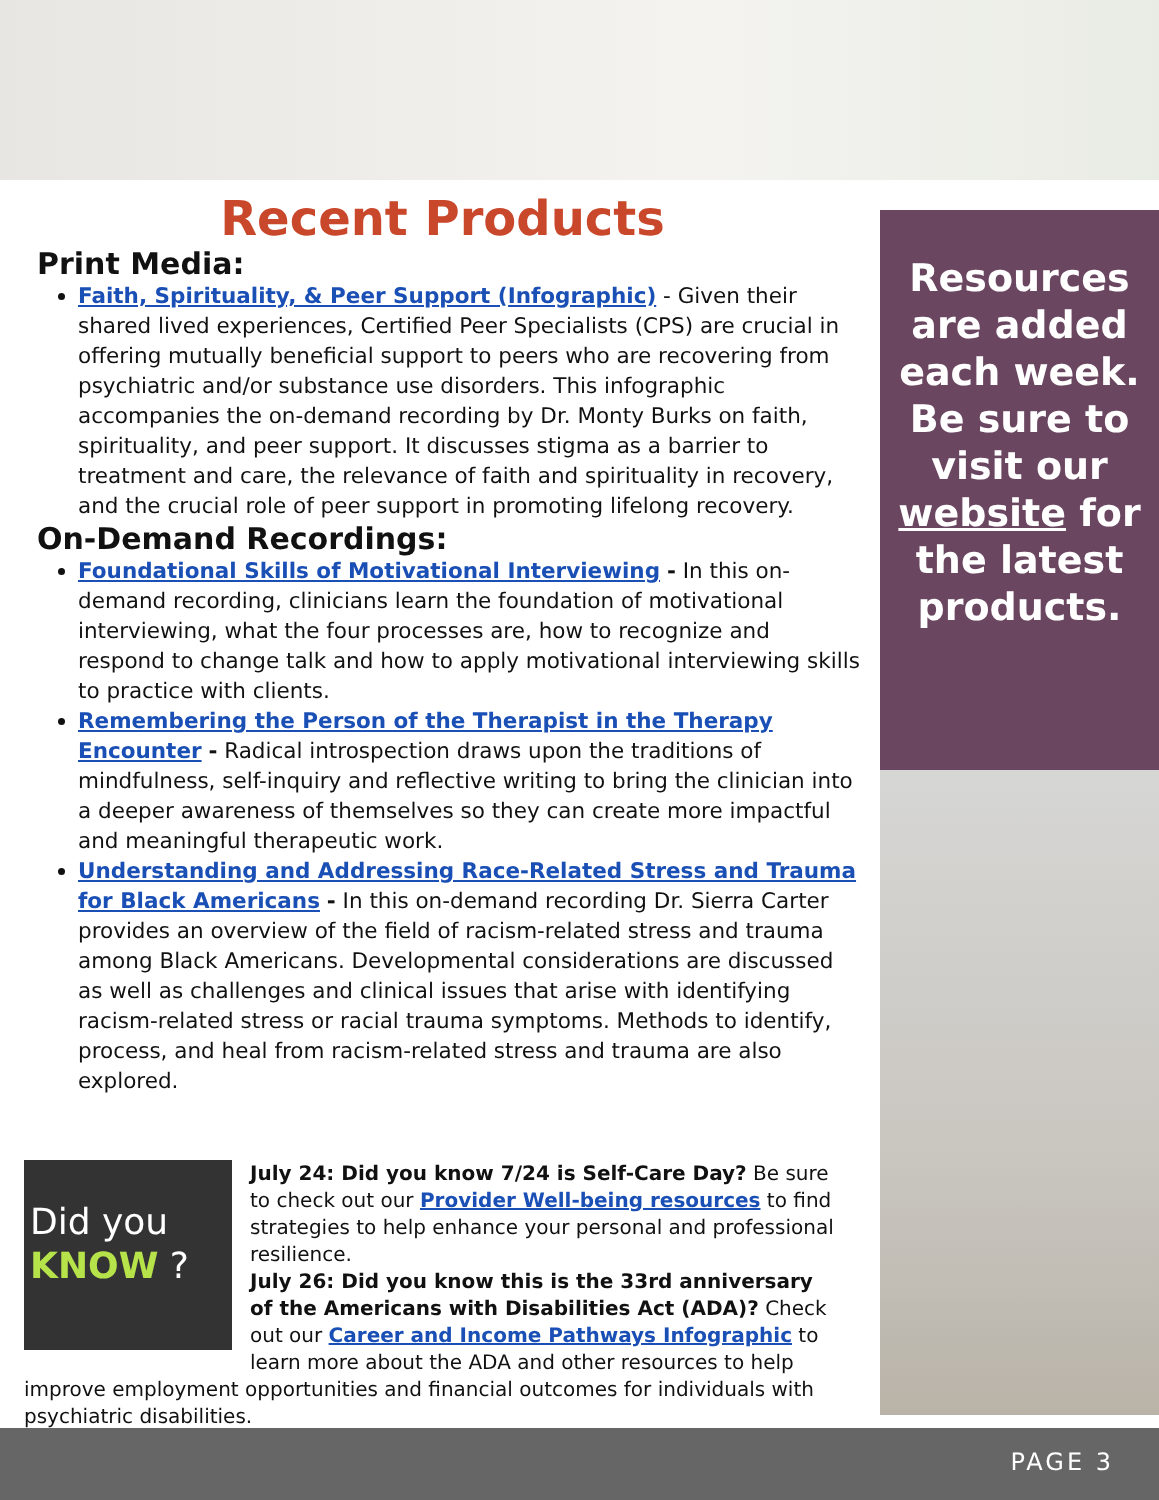Recent Products
Print Media:
Faith, Spirituality, & Peer Support (Infographic) - Given their shared lived experiences, Certified Peer Specialists (CPS) are crucial in offering mutually beneficial support to peers who are recovering from psychiatric and/or substance use disorders. This infographic accompanies the on-demand recording by Dr. Monty Burks on faith, spirituality, and peer support. It discusses stigma as a barrier to treatment and care, the relevance of faith and spirituality in recovery, and the crucial role of peer support in promoting lifelong recovery.
On-Demand Recordings:
Foundational Skills of Motivational Interviewing - In this on-demand recording, clinicians learn the foundation of motivational interviewing, what the four processes are, how to recognize and respond to change talk and how to apply motivational interviewing skills to practice with clients.
Remembering the Person of the Therapist in the Therapy Encounter - Radical introspection draws upon the traditions of mindfulness, self-inquiry and reflective writing to bring the clinician into a deeper awareness of themselves so they can create more impactful and meaningful therapeutic work.
Understanding and Addressing Race-Related Stress and Trauma for Black Americans - In this on-demand recording Dr. Sierra Carter provides an overview of the field of racism-related stress and trauma among Black Americans. Developmental considerations are discussed as well as challenges and clinical issues that arise with identifying racism-related stress or racial trauma symptoms. Methods to identify, process, and heal from racism-related stress and trauma are also explored.
Resources are added each week. Be sure to visit our website for the latest products.
Did you
KNOW ?
July 24: Did you know 7/24 is Self-Care Day? Be sure to check out our Provider Well-being resources to find strategies to help enhance your personal and professional resilience.
July 26: Did you know this is the 33rd anniversary of the Americans with Disabilities Act (ADA)? Check out our Career and Income Pathways Infographic to learn more about the ADA and other resources to help improve employment opportunities and financial outcomes for individuals with psychiatric disabilities.
PAGE 3